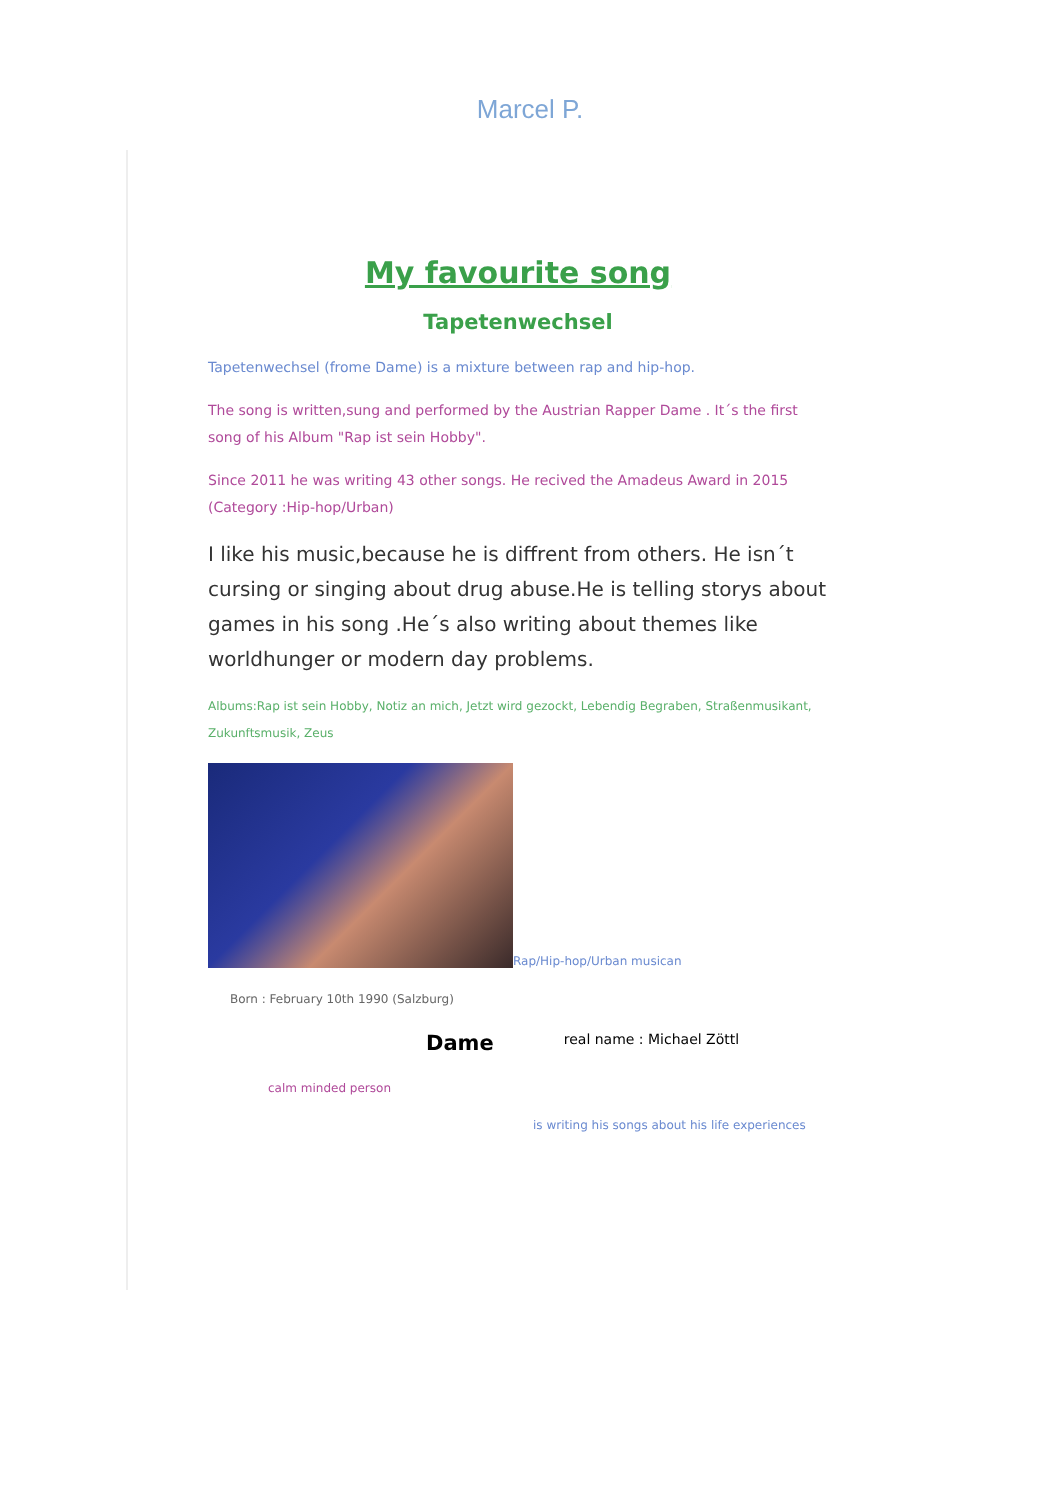Marcel P.
My favourite song
Tapetenwechsel
Tapetenwechsel (frome Dame) is a mixture between rap and hip-hop.
The song is written,sung and performed by the Austrian Rapper Dame . It´s the first song of his Album "Rap ist sein Hobby".
Since 2011 he was writing 43 other songs. He recived the Amadeus Award in 2015 (Category :Hip-hop/Urban)
I like his music,because he is diffrent from others. He isn´t cursing or singing about drug abuse.He is telling storys about games in his song .He´s also writing about themes like worldhunger or modern day problems.
Albums:Rap ist sein Hobby, Notiz an mich, Jetzt wird gezockt, Lebendig Begraben, Straßenmusikant, Zukunftsmusik, Zeus
Rap/Hip-hop/Urban musican
Born : February 10th 1990 (Salzburg)
Dame real name : Michael Zöttl
calm minded person
is writing his songs about his life experiences